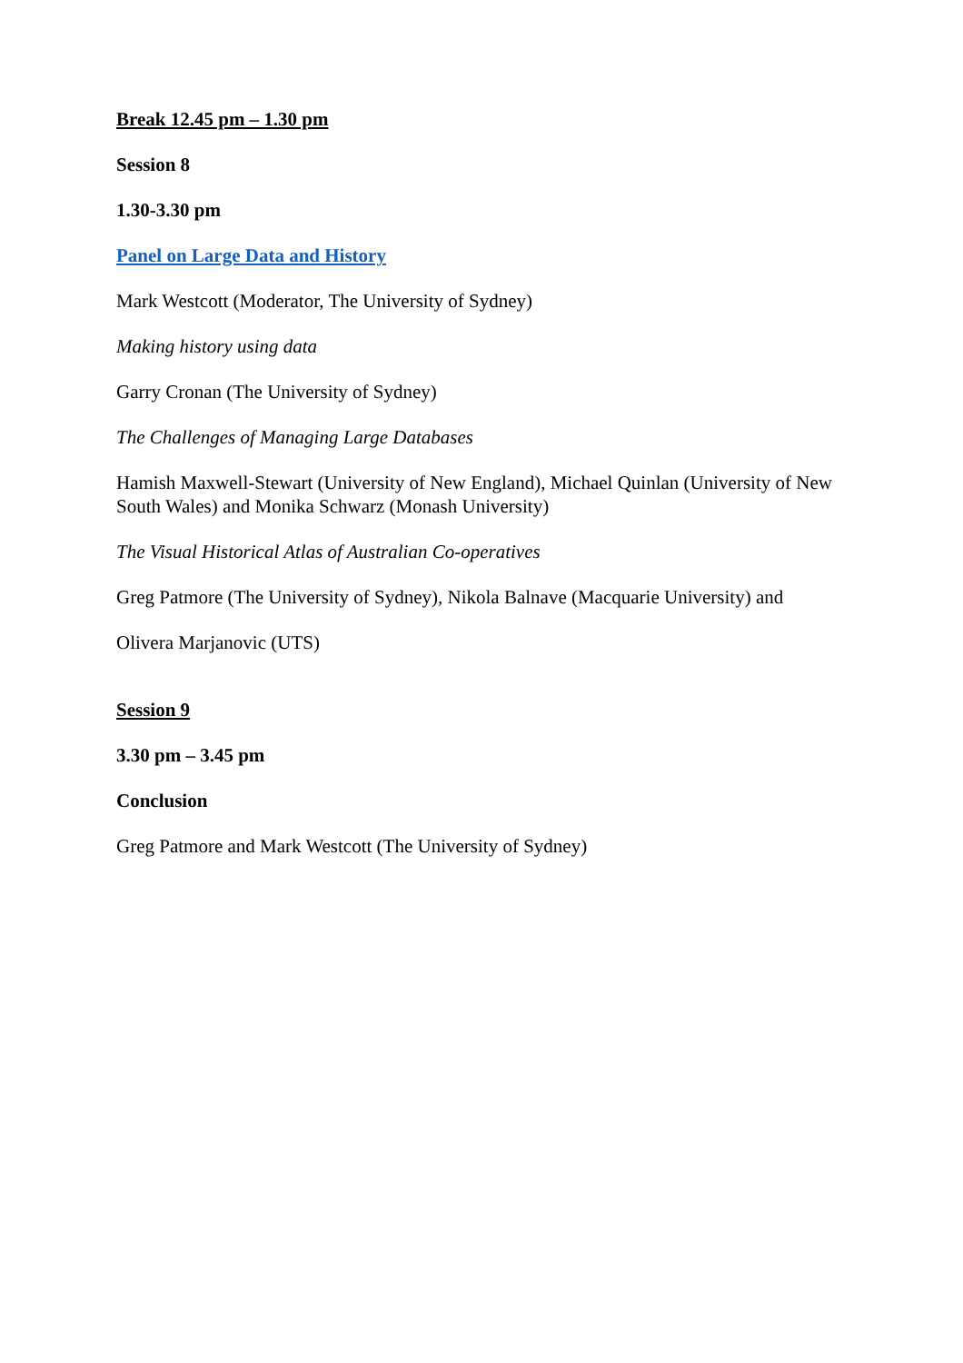Break 12.45 pm – 1.30 pm
Session 8
1.30-3.30 pm
Panel on Large Data and History
Mark Westcott (Moderator, The University of Sydney)
Making history using data
Garry Cronan (The University of Sydney)
The Challenges of Managing Large Databases
Hamish Maxwell-Stewart (University of New England), Michael Quinlan (University of New South Wales) and Monika Schwarz (Monash University)
The Visual Historical Atlas of Australian Co-operatives
Greg Patmore (The University of Sydney), Nikola Balnave (Macquarie University) and
Olivera Marjanovic (UTS)
Session 9
3.30 pm – 3.45 pm
Conclusion
Greg Patmore and Mark Westcott (The University of Sydney)